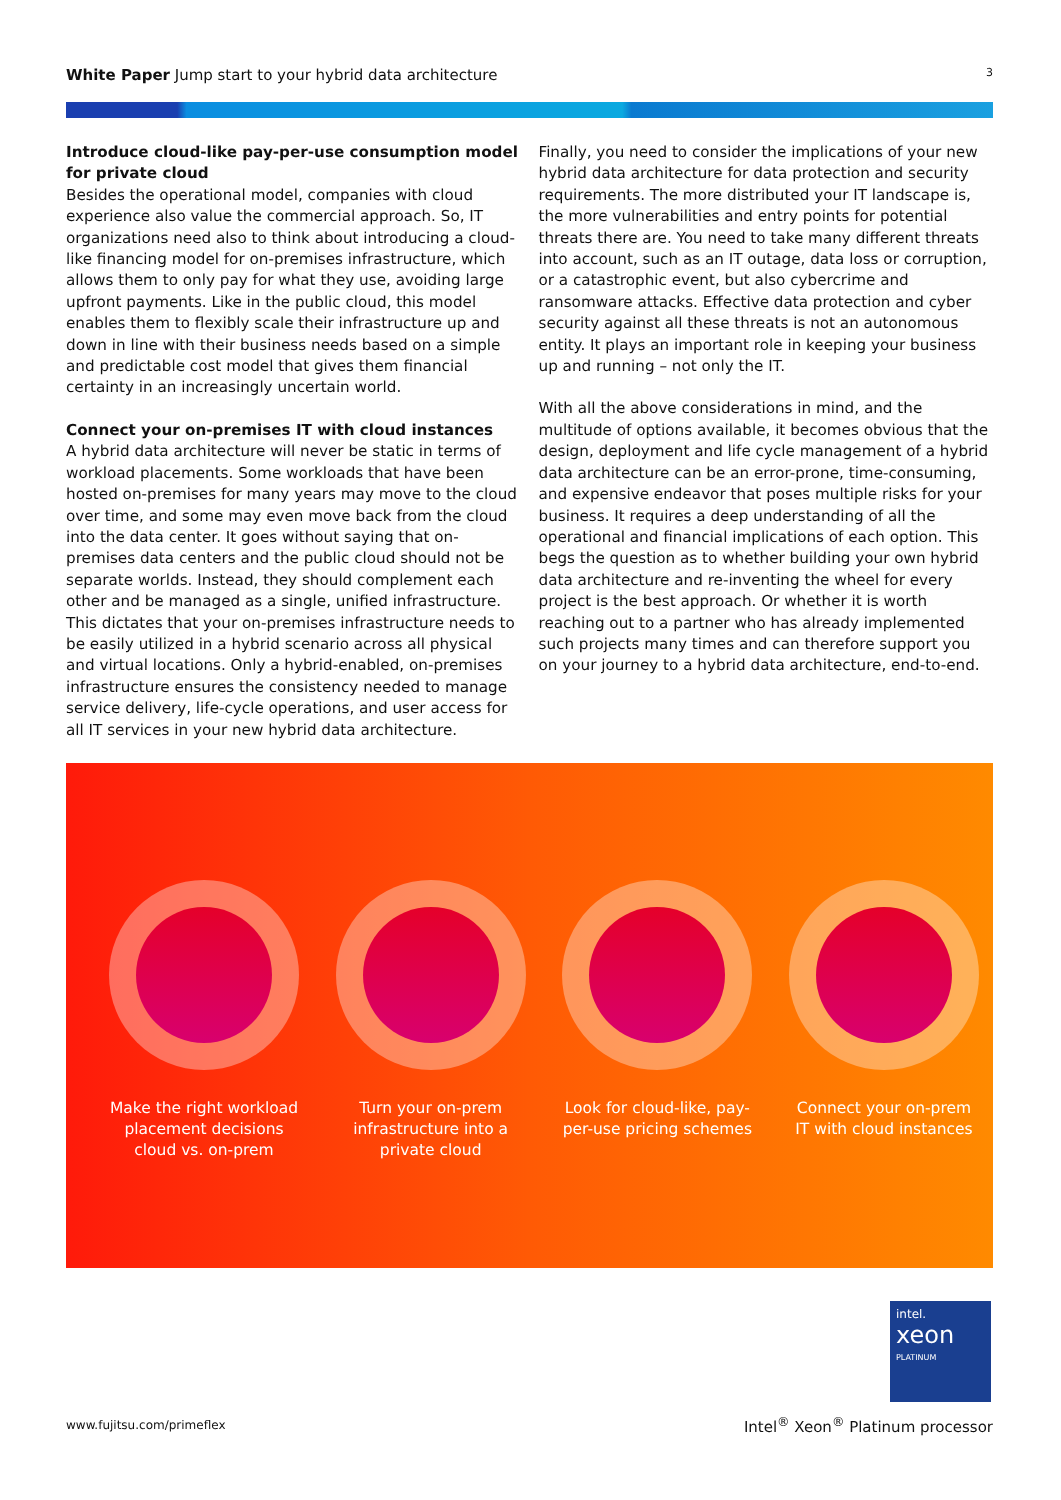White Paper Jump start to your hybrid data architecture 3
Introduce cloud-like pay-per-use consumption model for private cloud
Besides the operational model, companies with cloud experience also value the commercial approach. So, IT organizations need also to think about introducing a cloud-like financing model for on-premises infrastructure, which allows them to only pay for what they use, avoiding large upfront payments. Like in the public cloud, this model enables them to flexibly scale their infrastructure up and down in line with their business needs based on a simple and predictable cost model that gives them financial certainty in an increasingly uncertain world.
Connect your on-premises IT with cloud instances
A hybrid data architecture will never be static in terms of workload placements. Some workloads that have been hosted on-premises for many years may move to the cloud over time, and some may even move back from the cloud into the data center. It goes without saying that on-premises data centers and the public cloud should not be separate worlds. Instead, they should complement each other and be managed as a single, unified infrastructure. This dictates that your on-premises infrastructure needs to be easily utilized in a hybrid scenario across all physical and virtual locations. Only a hybrid-enabled, on-premises infrastructure ensures the consistency needed to manage service delivery, life-cycle operations, and user access for all IT services in your new hybrid data architecture.
Finally, you need to consider the implications of your new hybrid data architecture for data protection and security requirements. The more distributed your IT landscape is, the more vulnerabilities and entry points for potential threats there are. You need to take many different threats into account, such as an IT outage, data loss or corruption, or a catastrophic event, but also cybercrime and ransomware attacks. Effective data protection and cyber security against all these threats is not an autonomous entity. It plays an important role in keeping your business up and running – not only the IT.
With all the above considerations in mind, and the multitude of options available, it becomes obvious that the design, deployment and life cycle management of a hybrid data architecture can be an error-prone, time-consuming, and expensive endeavor that poses multiple risks for your business. It requires a deep understanding of all the operational and financial implications of each option. This begs the question as to whether building your own hybrid data architecture and re-inventing the wheel for every project is the best approach. Or whether it is worth reaching out to a partner who has already implemented such projects many times and can therefore support you on your journey to a hybrid data architecture, end-to-end.
Make the right workload placement decisions cloud vs. on-prem
Turn your on-prem infrastructure into a private cloud
Look for cloud-like, pay-per-use pricing schemes
Connect your on-prem IT with cloud instances
intel.
xeon
PLATINUM
www.fujitsu.com/primeflex
Intel<sup>®</sup> Xeon<sup>®</sup> Platinum processor